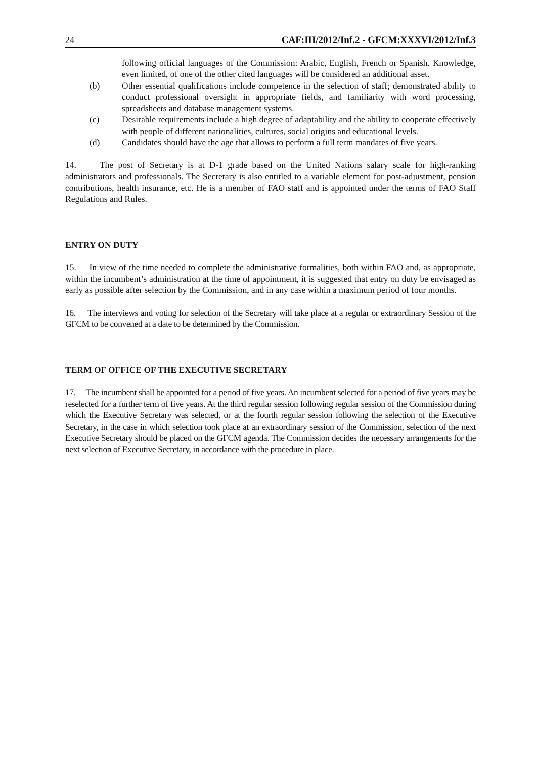24 CAF:III/2012/Inf.2 - GFCM:XXXVI/2012/Inf.3
following official languages of the Commission: Arabic, English, French or Spanish. Knowledge, even limited, of one of the other cited languages will be considered an additional asset.
(b) Other essential qualifications include competence in the selection of staff; demonstrated ability to conduct professional oversight in appropriate fields, and familiarity with word processing, spreadsheets and database management systems.
(c) Desirable requirements include a high degree of adaptability and the ability to cooperate effectively with people of different nationalities, cultures, social origins and educational levels.
(d) Candidates should have the age that allows to perform a full term mandates of five years.
14. The post of Secretary is at D-1 grade based on the United Nations salary scale for high-ranking administrators and professionals. The Secretary is also entitled to a variable element for post-adjustment, pension contributions, health insurance, etc. He is a member of FAO staff and is appointed under the terms of FAO Staff Regulations and Rules.
ENTRY ON DUTY
15. In view of the time needed to complete the administrative formalities, both within FAO and, as appropriate, within the incumbent’s administration at the time of appointment, it is suggested that entry on duty be envisaged as early as possible after selection by the Commission, and in any case within a maximum period of four months.
16. The interviews and voting for selection of the Secretary will take place at a regular or extraordinary Session of the GFCM to be convened at a date to be determined by the Commission.
TERM OF OFFICE OF THE EXECUTIVE SECRETARY
17. The incumbent shall be appointed for a period of five years. An incumbent selected for a period of five years may be reselected for a further term of five years. At the third regular session following regular session of the Commission during which the Executive Secretary was selected, or at the fourth regular session following the selection of the Executive Secretary, in the case in which selection took place at an extraordinary session of the Commission, selection of the next Executive Secretary should be placed on the GFCM agenda. The Commission decides the necessary arrangements for the next selection of Executive Secretary, in accordance with the procedure in place.